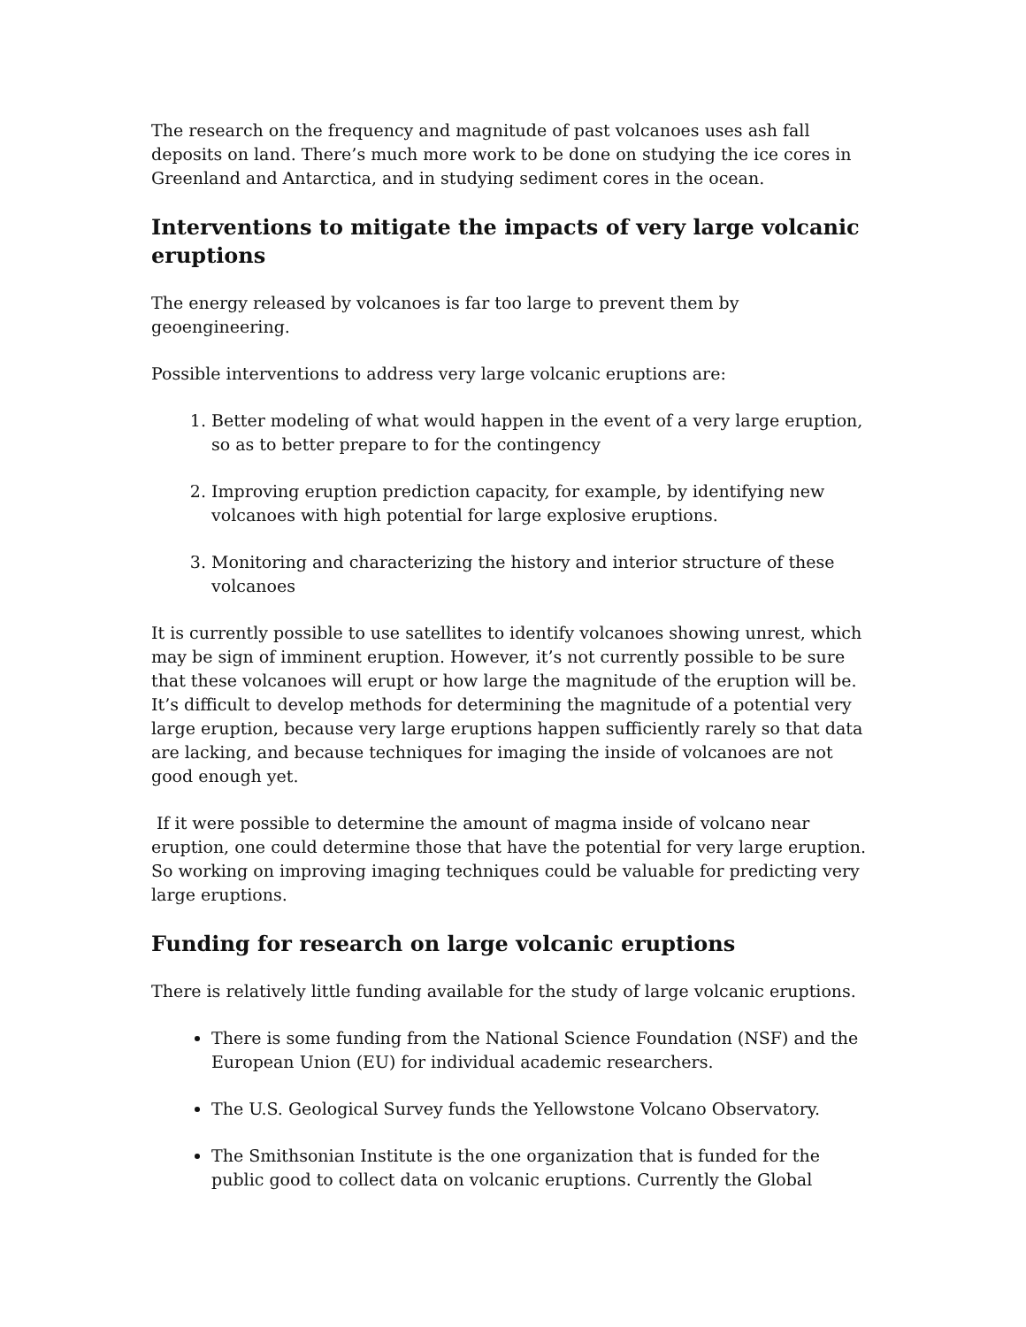The research on the frequency and magnitude of past volcanoes uses ash fall deposits on land. There’s much more work to be done on studying the ice cores in Greenland and Antarctica, and in studying sediment cores in the ocean.
Interventions to mitigate the impacts of very large volcanic eruptions
The energy released by volcanoes is far too large to prevent them by geoengineering.
Possible interventions to address very large volcanic eruptions are:
1. Better modeling of what would happen in the event of a very large eruption, so as to better prepare to for the contingency
2. Improving eruption prediction capacity, for example, by identifying new volcanoes with high potential for large explosive eruptions.
3. Monitoring and characterizing the history and interior structure of these volcanoes
It is currently possible to use satellites to identify volcanoes showing unrest, which may be sign of imminent eruption. However, it’s not currently possible to be sure that these volcanoes will erupt or how large the magnitude of the eruption will be. It’s difficult to develop methods for determining the magnitude of a potential very large eruption, because very large eruptions happen sufficiently rarely so that data are lacking, and because techniques for imaging the inside of volcanoes are not good enough yet.
If it were possible to determine the amount of magma inside of volcano near eruption, one could determine those that have the potential for very large eruption. So working on improving imaging techniques could be valuable for predicting very large eruptions.
Funding for research on large volcanic eruptions
There is relatively little funding available for the study of large volcanic eruptions.
There is some funding from the National Science Foundation (NSF) and the European Union (EU) for individual academic researchers.
The U.S. Geological Survey funds the Yellowstone Volcano Observatory.
The Smithsonian Institute is the one organization that is funded for the public good to collect data on volcanic eruptions. Currently the Global